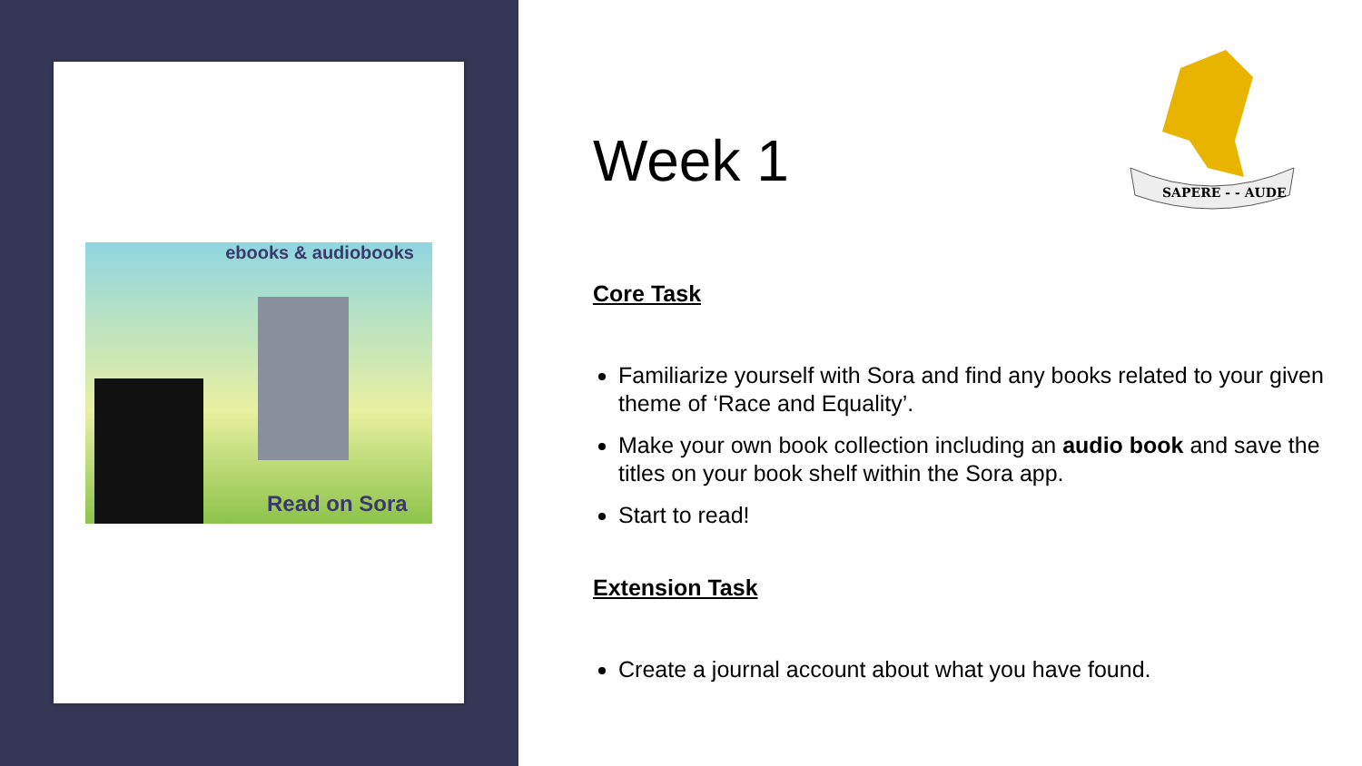ebooks & audiobooks
Read on Sora
SAPERE - - AUDE
Week 1
Core Task
Familiarize yourself with Sora and find any books related to your given theme of ‘Race and Equality’.
Make your own book collection including an audio book and save the titles on your book shelf within the Sora app.
Start to read!
Extension Task
Create a journal account about what you have found.